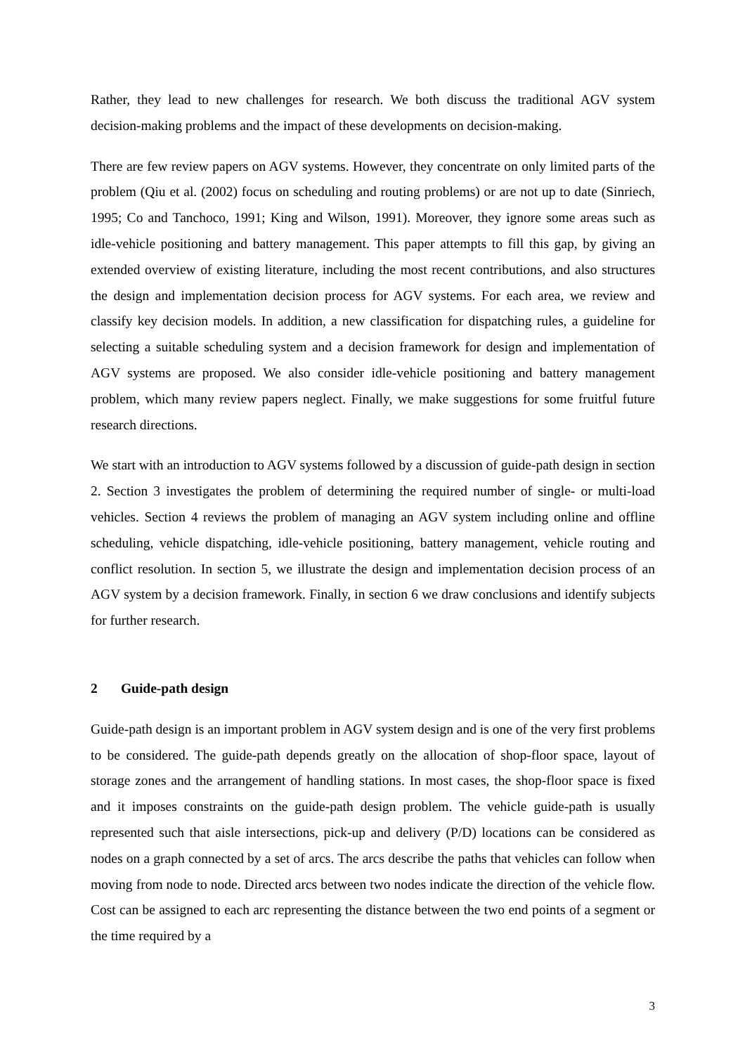Rather, they lead to new challenges for research. We both discuss the traditional AGV system decision-making problems and the impact of these developments on decision-making.
There are few review papers on AGV systems. However, they concentrate on only limited parts of the problem (Qiu et al. (2002) focus on scheduling and routing problems) or are not up to date (Sinriech, 1995; Co and Tanchoco, 1991; King and Wilson, 1991). Moreover, they ignore some areas such as idle-vehicle positioning and battery management. This paper attempts to fill this gap, by giving an extended overview of existing literature, including the most recent contributions, and also structures the design and implementation decision process for AGV systems. For each area, we review and classify key decision models. In addition, a new classification for dispatching rules, a guideline for selecting a suitable scheduling system and a decision framework for design and implementation of AGV systems are proposed. We also consider idle-vehicle positioning and battery management problem, which many review papers neglect. Finally, we make suggestions for some fruitful future research directions.
We start with an introduction to AGV systems followed by a discussion of guide-path design in section 2. Section 3 investigates the problem of determining the required number of single- or multi-load vehicles. Section 4 reviews the problem of managing an AGV system including online and offline scheduling, vehicle dispatching, idle-vehicle positioning, battery management, vehicle routing and conflict resolution. In section 5, we illustrate the design and implementation decision process of an AGV system by a decision framework. Finally, in section 6 we draw conclusions and identify subjects for further research.
2 Guide-path design
Guide-path design is an important problem in AGV system design and is one of the very first problems to be considered. The guide-path depends greatly on the allocation of shop-floor space, layout of storage zones and the arrangement of handling stations. In most cases, the shop-floor space is fixed and it imposes constraints on the guide-path design problem. The vehicle guide-path is usually represented such that aisle intersections, pick-up and delivery (P/D) locations can be considered as nodes on a graph connected by a set of arcs. The arcs describe the paths that vehicles can follow when moving from node to node. Directed arcs between two nodes indicate the direction of the vehicle flow. Cost can be assigned to each arc representing the distance between the two end points of a segment or the time required by a
3